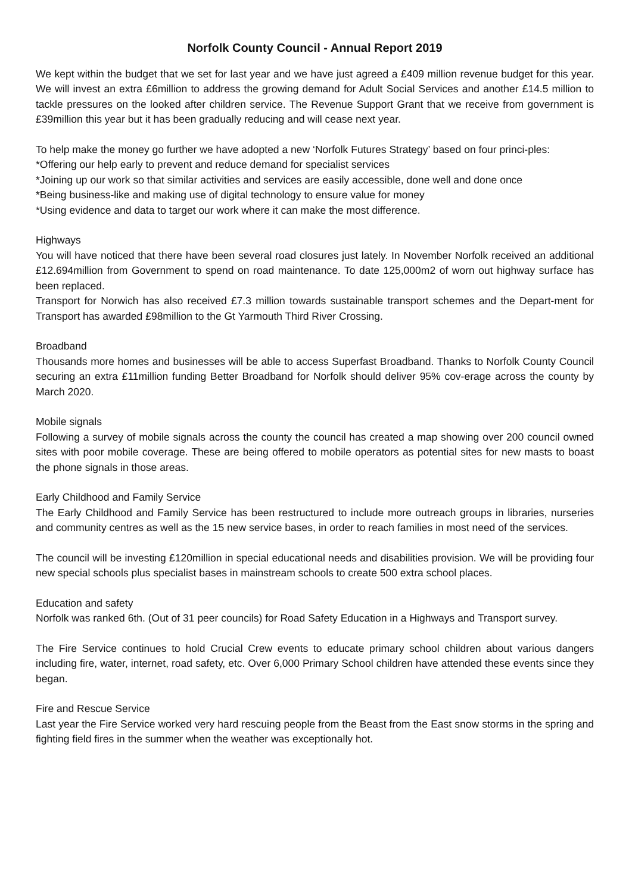Norfolk County Council - Annual Report 2019
We kept within the budget that we set for last year and we have just agreed a £409 million revenue budget for this year. We will invest an extra £6million to address the growing demand for Adult Social Services and another £14.5 million to tackle pressures on the looked after children service. The Revenue Support Grant that we receive from government is £39million this year but it has been gradually reducing and will cease next year.
To help make the money go further we have adopted a new ‘Norfolk Futures Strategy’ based on four princi-ples:
*Offering our help early to prevent and reduce demand for specialist services
*Joining up our work so that similar activities and services are easily accessible, done well and done once
*Being business-like and making use of digital technology to ensure value for money
*Using evidence and data to target our work where it can make the most difference.
Highways
You will have noticed that there have been several road closures just lately. In November Norfolk received an additional £12.694million from Government to spend on road maintenance. To date 125,000m2 of worn out highway surface has been replaced.
Transport for Norwich has also received £7.3 million towards sustainable transport schemes and the Depart-ment for Transport has awarded £98million to the Gt Yarmouth Third River Crossing.
Broadband
Thousands more homes and businesses will be able to access Superfast Broadband. Thanks to Norfolk County Council securing an extra £11million funding Better Broadband for Norfolk should deliver 95% cov-erage across the county by March 2020.
Mobile signals
Following a survey of mobile signals across the county the council has created a map showing over 200 council owned sites with poor mobile coverage. These are being offered to mobile operators as potential sites for new masts to boast the phone signals in those areas.
Early Childhood and Family Service
The Early Childhood and Family Service has been restructured to include more outreach groups in libraries, nurseries and community centres as well as the 15 new service bases, in order to reach families in most need of the services.
The council will be investing £120million in special educational needs and disabilities provision. We will be providing four new special schools plus specialist bases in mainstream schools to create 500 extra school places.
Education and safety
Norfolk was ranked 6th. (Out of 31 peer councils) for Road Safety Education in a Highways and Transport survey.
The Fire Service continues to hold Crucial Crew events to educate primary school children about various dangers including fire, water, internet, road safety, etc. Over 6,000 Primary School children have attended these events since they began.
Fire and Rescue Service
Last year the Fire Service worked very hard rescuing people from the Beast from the East snow storms in the spring and fighting field fires in the summer when the weather was exceptionally hot.